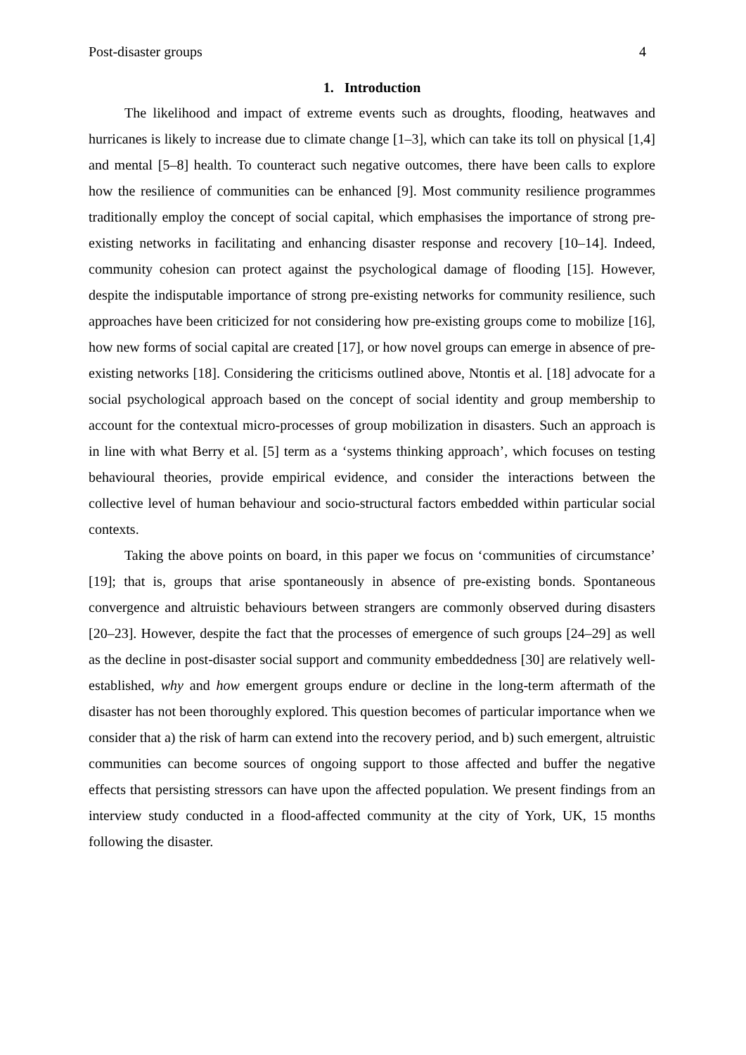Post-disaster groups 4
1. Introduction
The likelihood and impact of extreme events such as droughts, flooding, heatwaves and hurricanes is likely to increase due to climate change [1–3], which can take its toll on physical [1,4] and mental [5–8] health. To counteract such negative outcomes, there have been calls to explore how the resilience of communities can be enhanced [9]. Most community resilience programmes traditionally employ the concept of social capital, which emphasises the importance of strong pre-existing networks in facilitating and enhancing disaster response and recovery [10–14]. Indeed, community cohesion can protect against the psychological damage of flooding [15]. However, despite the indisputable importance of strong pre-existing networks for community resilience, such approaches have been criticized for not considering how pre-existing groups come to mobilize [16], how new forms of social capital are created [17], or how novel groups can emerge in absence of pre-existing networks [18]. Considering the criticisms outlined above, Ntontis et al. [18] advocate for a social psychological approach based on the concept of social identity and group membership to account for the contextual micro-processes of group mobilization in disasters. Such an approach is in line with what Berry et al. [5] term as a ‘systems thinking approach’, which focuses on testing behavioural theories, provide empirical evidence, and consider the interactions between the collective level of human behaviour and socio-structural factors embedded within particular social contexts.
Taking the above points on board, in this paper we focus on ‘communities of circumstance’ [19]; that is, groups that arise spontaneously in absence of pre-existing bonds. Spontaneous convergence and altruistic behaviours between strangers are commonly observed during disasters [20–23]. However, despite the fact that the processes of emergence of such groups [24–29] as well as the decline in post-disaster social support and community embeddedness [30] are relatively well-established, why and how emergent groups endure or decline in the long-term aftermath of the disaster has not been thoroughly explored. This question becomes of particular importance when we consider that a) the risk of harm can extend into the recovery period, and b) such emergent, altruistic communities can become sources of ongoing support to those affected and buffer the negative effects that persisting stressors can have upon the affected population. We present findings from an interview study conducted in a flood-affected community at the city of York, UK, 15 months following the disaster.